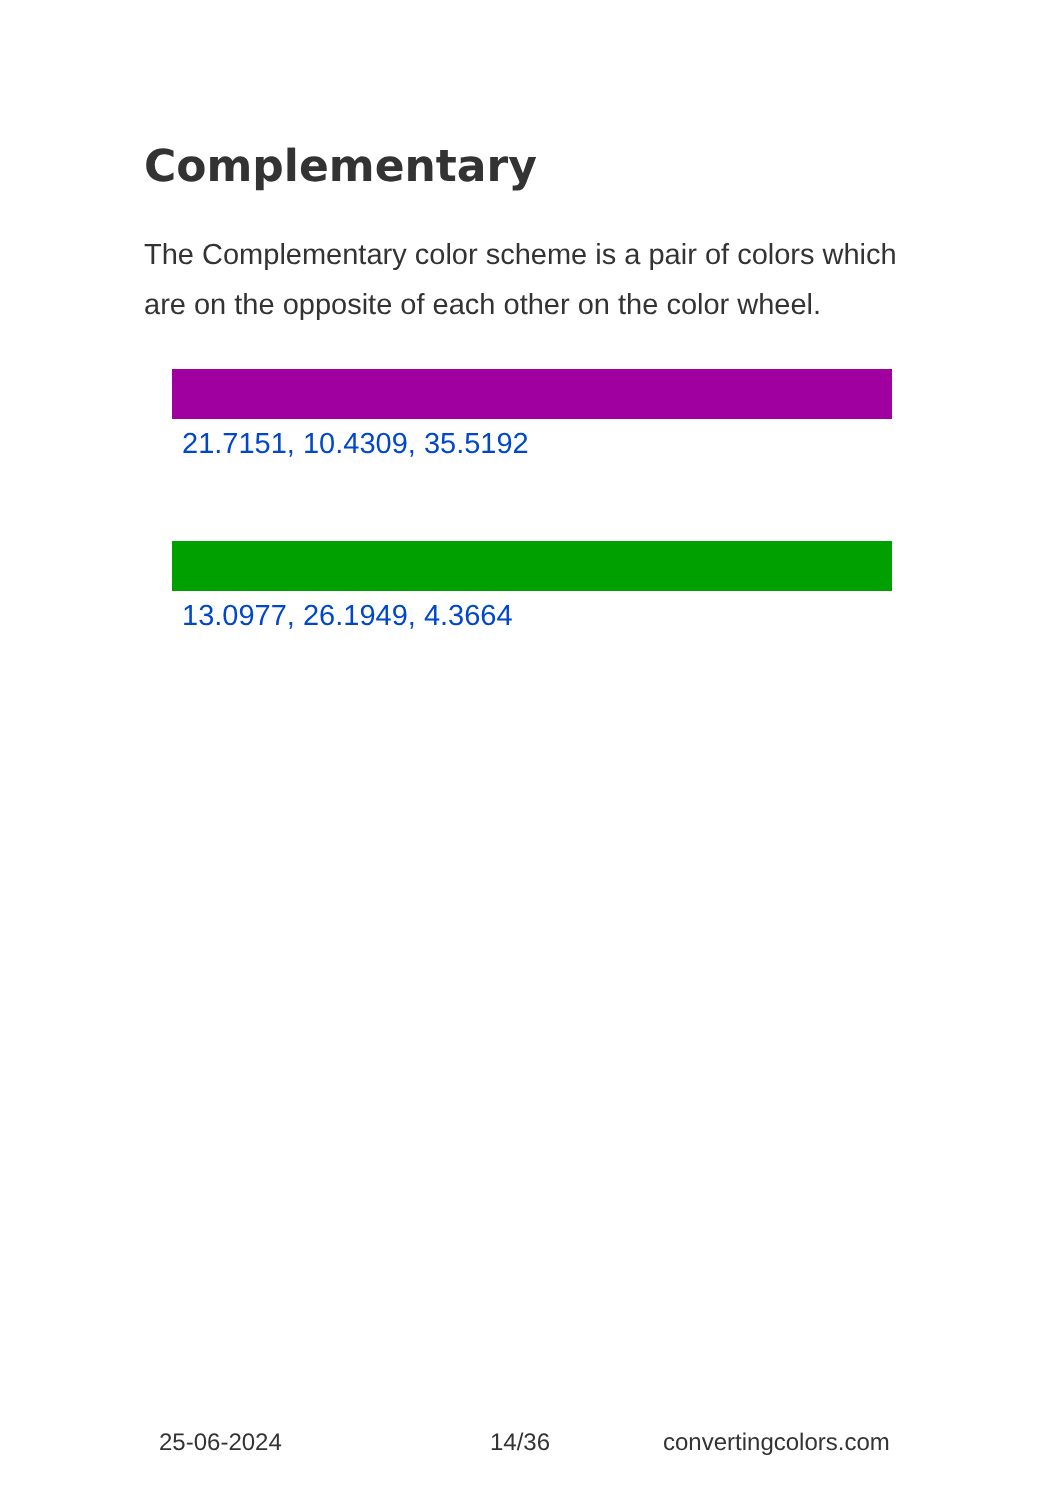Complementary
The Complementary color scheme is a pair of colors which are on the opposite of each other on the color wheel.
21.7151, 10.4309, 35.5192
13.0977, 26.1949, 4.3664
25-06-2024 14/36 convertingcolors.com